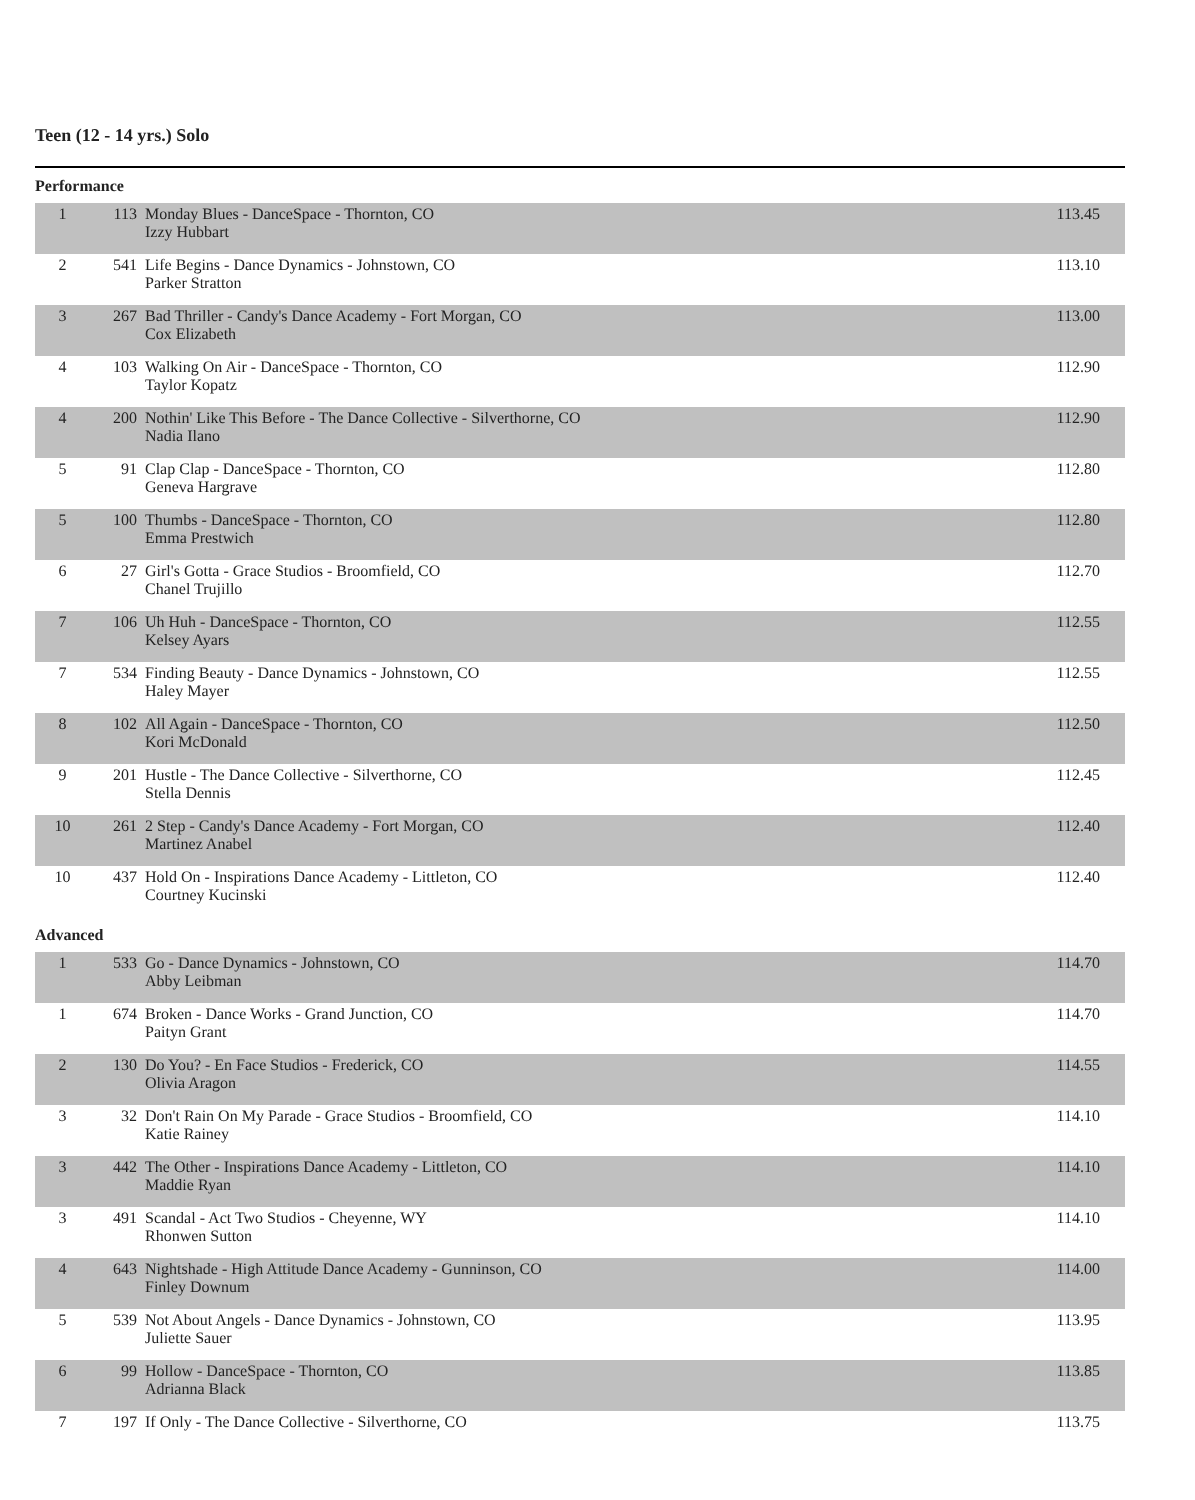Teen (12 - 14 yrs.) Solo
Performance
| 1 | 113 | Monday Blues - DanceSpace - Thornton, CO Izzy Hubbart | 113.45 |
| 2 | 541 | Life Begins - Dance Dynamics - Johnstown, CO Parker Stratton | 113.10 |
| 3 | 267 | Bad Thriller - Candy's Dance Academy - Fort Morgan, CO Cox Elizabeth | 113.00 |
| 4 | 103 | Walking On Air - DanceSpace - Thornton, CO Taylor Kopatz | 112.90 |
| 4 | 200 | Nothin' Like This Before - The Dance Collective - Silverthorne, CO Nadia Ilano | 112.90 |
| 5 | 91 | Clap Clap - DanceSpace - Thornton, CO Geneva Hargrave | 112.80 |
| 5 | 100 | Thumbs - DanceSpace - Thornton, CO Emma Prestwich | 112.80 |
| 6 | 27 | Girl's Gotta - Grace Studios - Broomfield, CO Chanel Trujillo | 112.70 |
| 7 | 106 | Uh Huh - DanceSpace - Thornton, CO Kelsey Ayars | 112.55 |
| 7 | 534 | Finding Beauty - Dance Dynamics - Johnstown, CO Haley Mayer | 112.55 |
| 8 | 102 | All Again - DanceSpace - Thornton, CO Kori McDonald | 112.50 |
| 9 | 201 | Hustle - The Dance Collective - Silverthorne, CO Stella Dennis | 112.45 |
| 10 | 261 | 2 Step - Candy's Dance Academy - Fort Morgan, CO Martinez Anabel | 112.40 |
| 10 | 437 | Hold On - Inspirations Dance Academy - Littleton, CO Courtney Kucinski | 112.40 |
Advanced
| 1 | 533 | Go - Dance Dynamics - Johnstown, CO Abby Leibman | 114.70 |
| 1 | 674 | Broken - Dance Works - Grand Junction, CO Paityn Grant | 114.70 |
| 2 | 130 | Do You? - En Face Studios - Frederick, CO Olivia Aragon | 114.55 |
| 3 | 32 | Don't Rain On My Parade - Grace Studios - Broomfield, CO Katie Rainey | 114.10 |
| 3 | 442 | The Other - Inspirations Dance Academy - Littleton, CO Maddie Ryan | 114.10 |
| 3 | 491 | Scandal - Act Two Studios - Cheyenne, WY Rhonwen Sutton | 114.10 |
| 4 | 643 | Nightshade - High Attitude Dance Academy - Gunninson, CO Finley Downum | 114.00 |
| 5 | 539 | Not About Angels - Dance Dynamics - Johnstown, CO Juliette Sauer | 113.95 |
| 6 | 99 | Hollow - DanceSpace - Thornton, CO Adrianna Black | 113.85 |
| 7 | 197 | If Only - The Dance Collective - Silverthorne, CO | 113.75 |